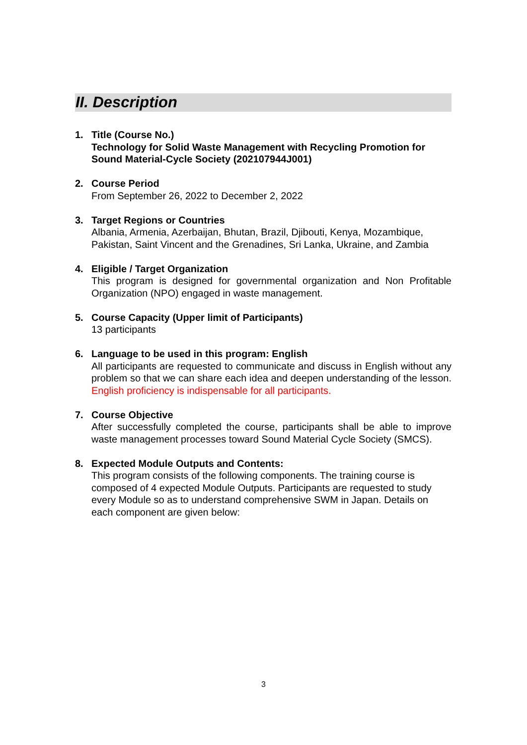II. Description
1. Title (Course No.)
Technology for Solid Waste Management with Recycling Promotion for Sound Material-Cycle Society (202107944J001)
2. Course Period
From September 26, 2022 to December 2, 2022
3. Target Regions or Countries
Albania, Armenia, Azerbaijan, Bhutan, Brazil, Djibouti, Kenya, Mozambique, Pakistan, Saint Vincent and the Grenadines, Sri Lanka, Ukraine, and Zambia
4. Eligible / Target Organization
This program is designed for governmental organization and Non Profitable Organization (NPO) engaged in waste management.
5. Course Capacity (Upper limit of Participants)
13 participants
6. Language to be used in this program: English
All participants are requested to communicate and discuss in English without any problem so that we can share each idea and deepen understanding of the lesson. English proficiency is indispensable for all participants.
7. Course Objective
After successfully completed the course, participants shall be able to improve waste management processes toward Sound Material Cycle Society (SMCS).
8. Expected Module Outputs and Contents:
This program consists of the following components. The training course is composed of 4 expected Module Outputs. Participants are requested to study every Module so as to understand comprehensive SWM in Japan. Details on each component are given below:
3